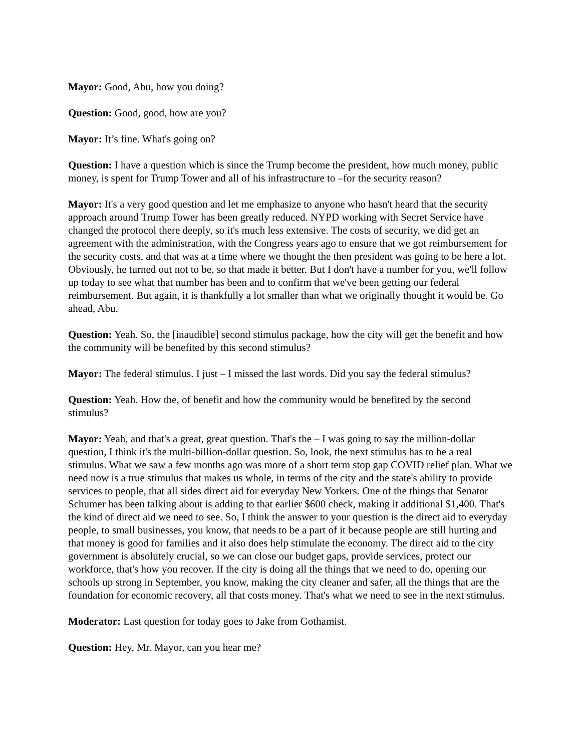Mayor: Good, Abu, how you doing?
Question: Good, good, how are you?
Mayor: It’s fine. What's going on?
Question: I have a question which is since the Trump become the president, how much money, public money, is spent for Trump Tower and all of his infrastructure to –for the security reason?
Mayor: It's a very good question and let me emphasize to anyone who hasn't heard that the security approach around Trump Tower has been greatly reduced. NYPD working with Secret Service have changed the protocol there deeply, so it's much less extensive. The costs of security, we did get an agreement with the administration, with the Congress years ago to ensure that we got reimbursement for the security costs, and that was at a time where we thought the then president was going to be here a lot. Obviously, he turned out not to be, so that made it better. But I don't have a number for you, we'll follow up today to see what that number has been and to confirm that we've been getting our federal reimbursement. But again, it is thankfully a lot smaller than what we originally thought it would be. Go ahead, Abu.
Question: Yeah. So, the [inaudible] second stimulus package, how the city will get the benefit and how the community will be benefited by this second stimulus?
Mayor: The federal stimulus. I just – I missed the last words. Did you say the federal stimulus?
Question: Yeah. How the, of benefit and how the community would be benefited by the second stimulus?
Mayor: Yeah, and that's a great, great question. That's the – I was going to say the million-dollar question, I think it's the multi-billion-dollar question. So, look, the next stimulus has to be a real stimulus. What we saw a few months ago was more of a short term stop gap COVID relief plan. What we need now is a true stimulus that makes us whole, in terms of the city and the state's ability to provide services to people, that all sides direct aid for everyday New Yorkers. One of the things that Senator Schumer has been talking about is adding to that earlier $600 check, making it additional $1,400. That's the kind of direct aid we need to see. So, I think the answer to your question is the direct aid to everyday people, to small businesses, you know, that needs to be a part of it because people are still hurting and that money is good for families and it also does help stimulate the economy. The direct aid to the city government is absolutely crucial, so we can close our budget gaps, provide services, protect our workforce, that's how you recover. If the city is doing all the things that we need to do, opening our schools up strong in September, you know, making the city cleaner and safer, all the things that are the foundation for economic recovery, all that costs money. That's what we need to see in the next stimulus.
Moderator: Last question for today goes to Jake from Gothamist.
Question: Hey, Mr. Mayor, can you hear me?